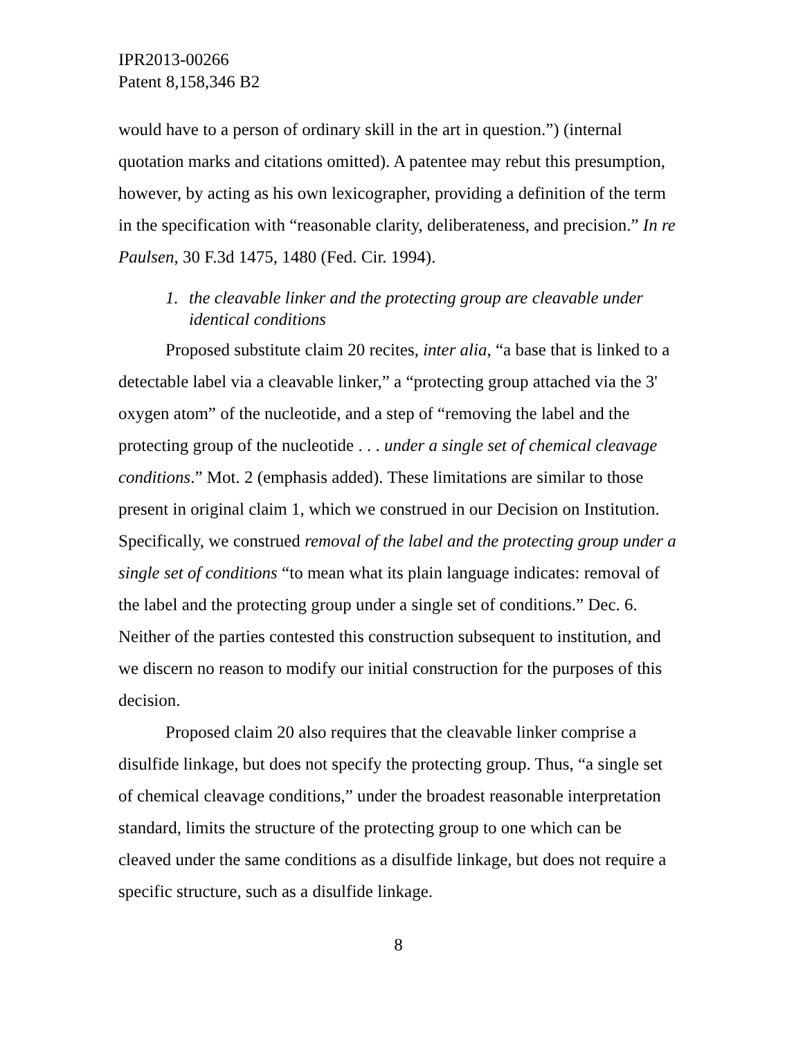IPR2013-00266
Patent 8,158,346 B2
would have to a person of ordinary skill in the art in question.”) (internal quotation marks and citations omitted). A patentee may rebut this presumption, however, by acting as his own lexicographer, providing a definition of the term in the specification with “reasonable clarity, deliberateness, and precision.” In re Paulsen, 30 F.3d 1475, 1480 (Fed. Cir. 1994).
1. the cleavable linker and the protecting group are cleavable under identical conditions
Proposed substitute claim 20 recites, inter alia, “a base that is linked to a detectable label via a cleavable linker,” a “protecting group attached via the 3' oxygen atom” of the nucleotide, and a step of “removing the label and the protecting group of the nucleotide . . . under a single set of chemical cleavage conditions.” Mot. 2 (emphasis added). These limitations are similar to those present in original claim 1, which we construed in our Decision on Institution. Specifically, we construed removal of the label and the protecting group under a single set of conditions “to mean what its plain language indicates: removal of the label and the protecting group under a single set of conditions.” Dec. 6. Neither of the parties contested this construction subsequent to institution, and we discern no reason to modify our initial construction for the purposes of this decision.
Proposed claim 20 also requires that the cleavable linker comprise a disulfide linkage, but does not specify the protecting group. Thus, “a single set of chemical cleavage conditions,” under the broadest reasonable interpretation standard, limits the structure of the protecting group to one which can be cleaved under the same conditions as a disulfide linkage, but does not require a specific structure, such as a disulfide linkage.
8